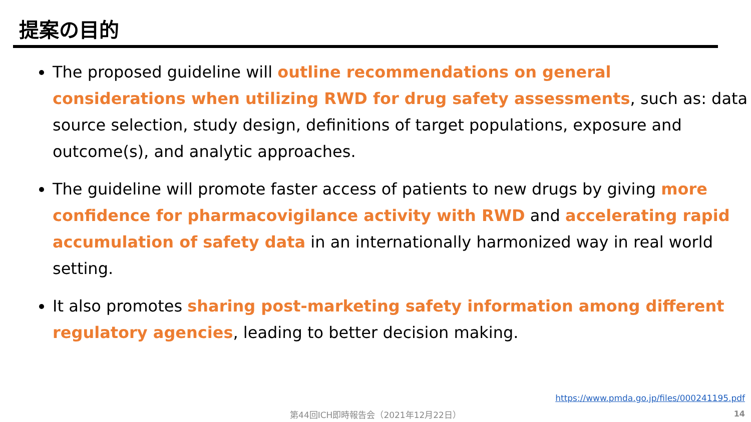提案の目的
The proposed guideline will outline recommendations on general considerations when utilizing RWD for drug safety assessments, such as: data source selection, study design, definitions of target populations, exposure and outcome(s), and analytic approaches.
The guideline will promote faster access of patients to new drugs by giving more confidence for pharmacovigilance activity with RWD and accelerating rapid accumulation of safety data in an internationally harmonized way in real world setting.
It also promotes sharing post-marketing safety information among different regulatory agencies, leading to better decision making.
https://www.pmda.go.jp/files/000241195.pdf
第44回ICH即時報告会（2021年12月22日） 14